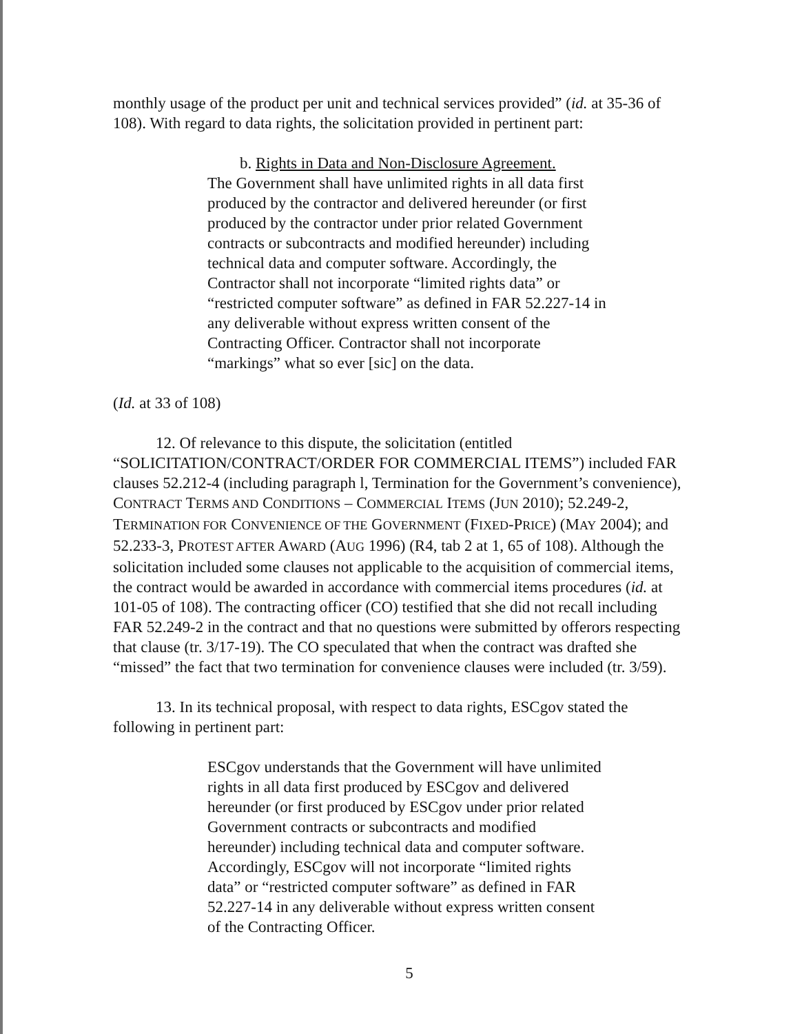monthly usage of the product per unit and technical services provided” (id. at 35-36 of 108). With regard to data rights, the solicitation provided in pertinent part:
b. Rights in Data and Non-Disclosure Agreement.
The Government shall have unlimited rights in all data first produced by the contractor and delivered hereunder (or first produced by the contractor under prior related Government contracts or subcontracts and modified hereunder) including technical data and computer software. Accordingly, the Contractor shall not incorporate “limited rights data” or “restricted computer software” as defined in FAR 52.227-14 in any deliverable without express written consent of the Contracting Officer. Contractor shall not incorporate “markings” what so ever [sic] on the data.
(Id. at 33 of 108)
12. Of relevance to this dispute, the solicitation (entitled “SOLICITATION/CONTRACT/ORDER FOR COMMERCIAL ITEMS”) included FAR clauses 52.212-4 (including paragraph l, Termination for the Government’s convenience), CONTRACT TERMS AND CONDITIONS – COMMERCIAL ITEMS (JUN 2010); 52.249-2, TERMINATION FOR CONVENIENCE OF THE GOVERNMENT (FIXED-PRICE) (MAY 2004); and 52.233-3, PROTEST AFTER AWARD (AUG 1996) (R4, tab 2 at 1, 65 of 108). Although the solicitation included some clauses not applicable to the acquisition of commercial items, the contract would be awarded in accordance with commercial items procedures (id. at 101-05 of 108). The contracting officer (CO) testified that she did not recall including FAR 52.249-2 in the contract and that no questions were submitted by offerors respecting that clause (tr. 3/17-19). The CO speculated that when the contract was drafted she “missed” the fact that two termination for convenience clauses were included (tr. 3/59).
13. In its technical proposal, with respect to data rights, ESCgov stated the following in pertinent part:
ESCgov understands that the Government will have unlimited rights in all data first produced by ESCgov and delivered hereunder (or first produced by ESCgov under prior related Government contracts or subcontracts and modified hereunder) including technical data and computer software. Accordingly, ESCgov will not incorporate “limited rights data” or “restricted computer software” as defined in FAR 52.227-14 in any deliverable without express written consent of the Contracting Officer.
5